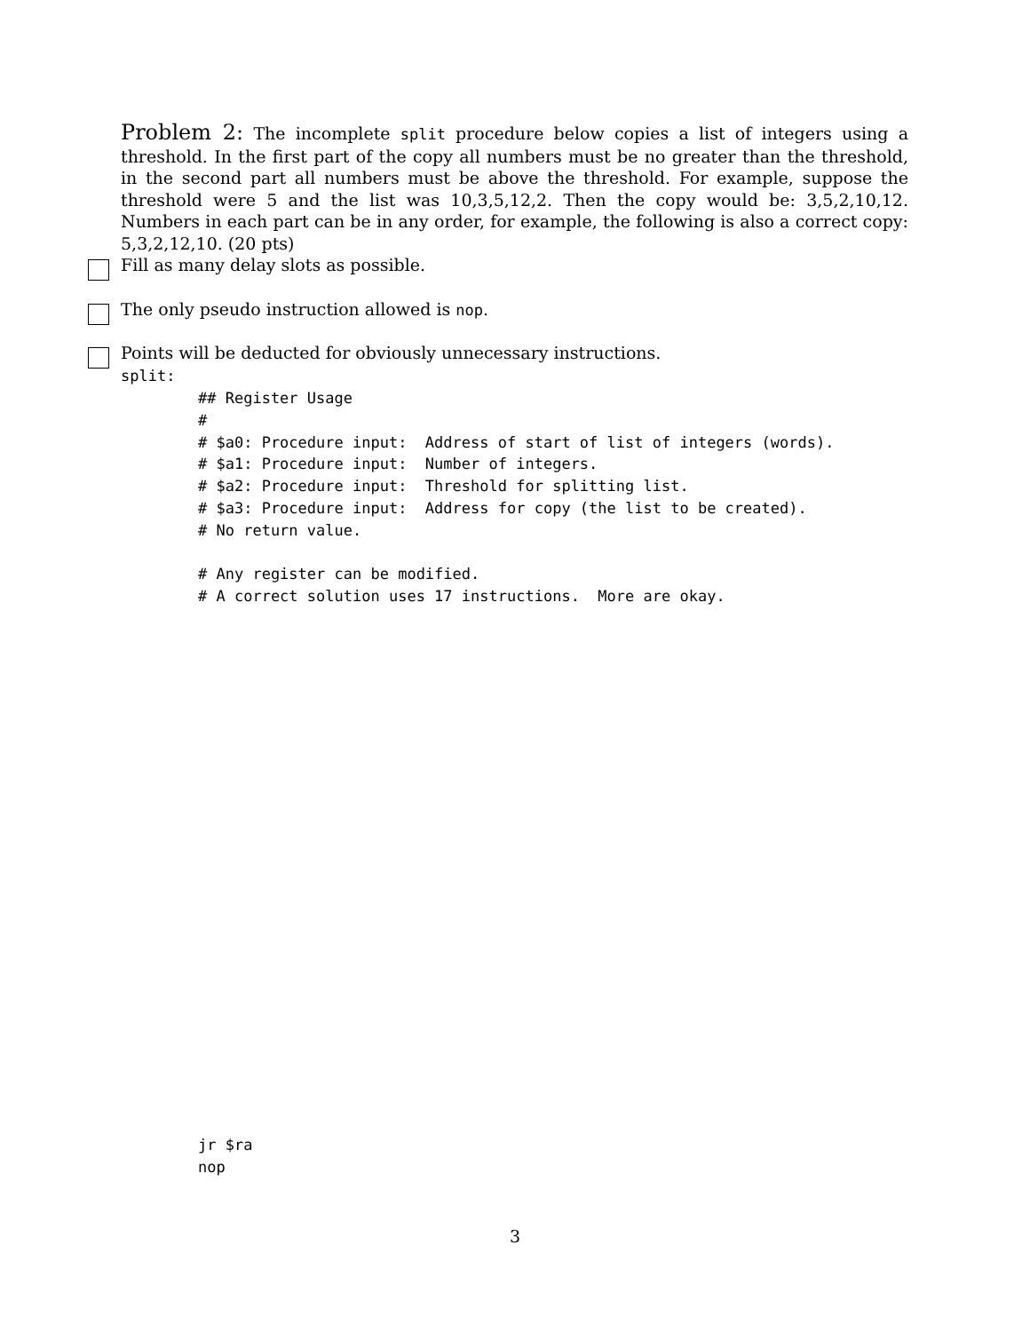Problem 2: The incomplete split procedure below copies a list of integers using a threshold. In the first part of the copy all numbers must be no greater than the threshold, in the second part all numbers must be above the threshold. For example, suppose the threshold were 5 and the list was 10,3,5,12,2. Then the copy would be: 3,5,2,10,12. Numbers in each part can be in any order, for example, the following is also a correct copy: 5,3,2,12,10. (20 pts)
Fill as many delay slots as possible.
The only pseudo instruction allowed is nop.
Points will be deducted for obviously unnecessary instructions.
split:
## Register Usage
#
# $a0: Procedure input:  Address of start of list of integers (words).
# $a1: Procedure input:  Number of integers.
# $a2: Procedure input:  Threshold for splitting list.
# $a3: Procedure input:  Address for copy (the list to be created).
# No return value.

# Any register can be modified.
# A correct solution uses 17 instructions.  More are okay.
jr $ra
nop
3